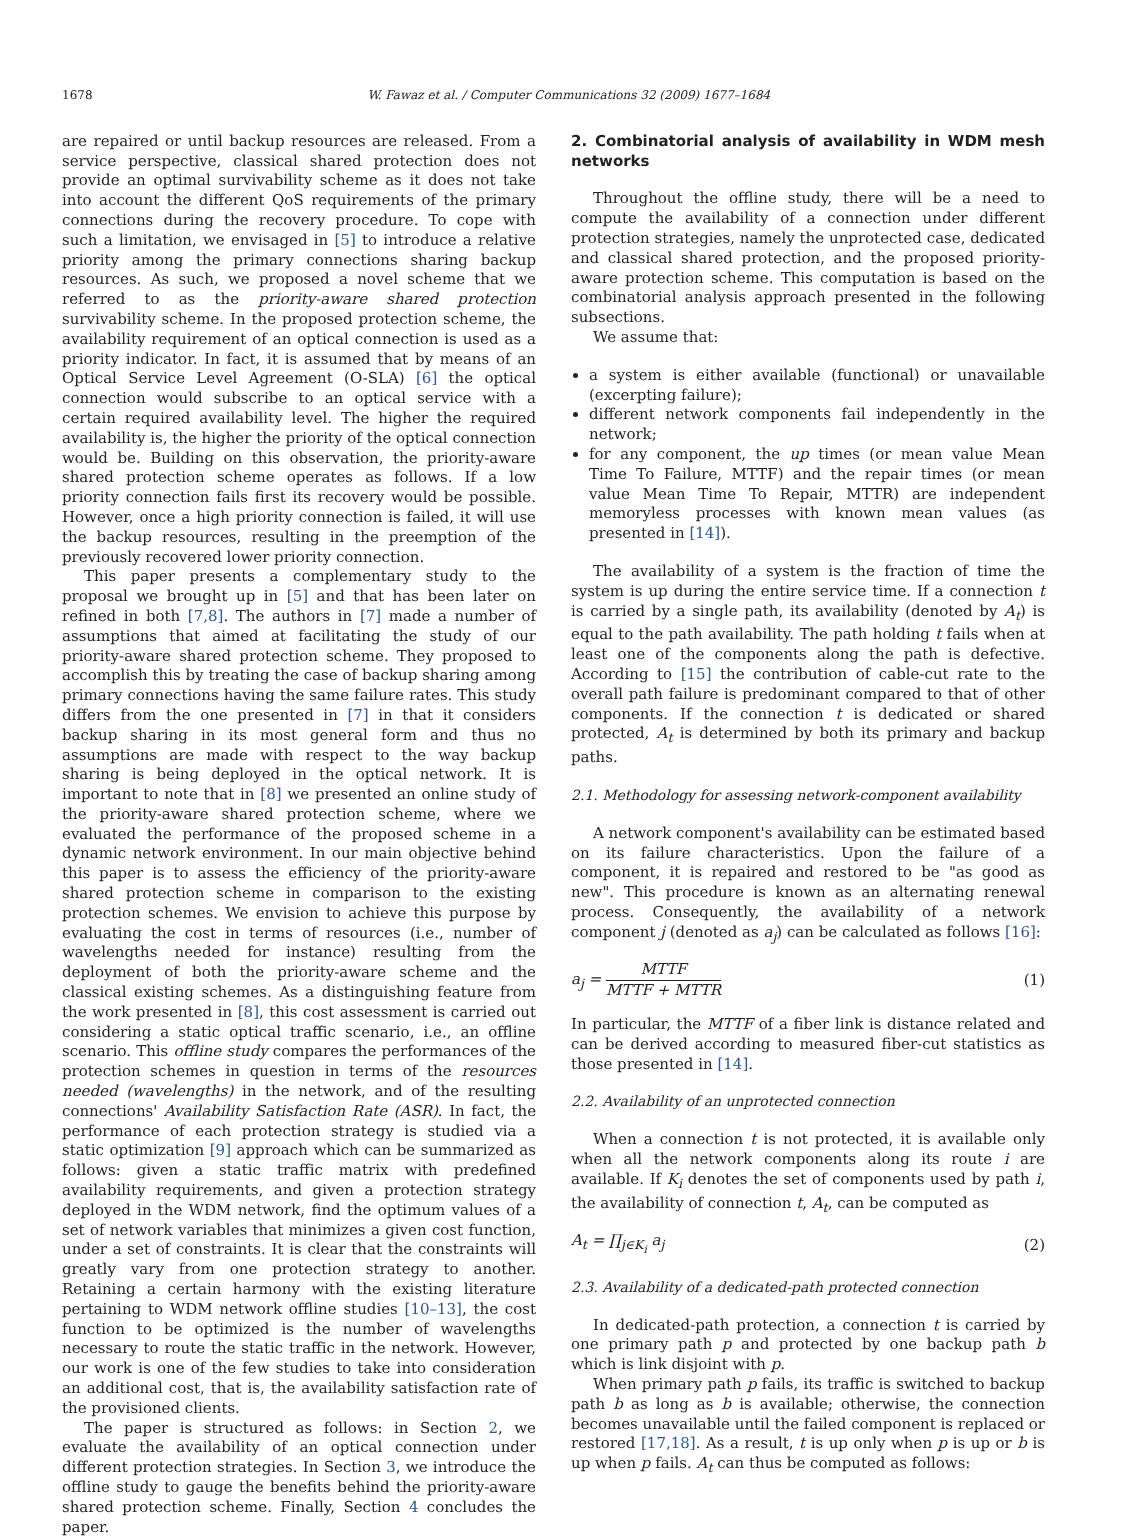1678 W. Fawaz et al. / Computer Communications 32 (2009) 1677–1684
are repaired or until backup resources are released. From a service perspective, classical shared protection does not provide an optimal survivability scheme as it does not take into account the different QoS requirements of the primary connections during the recovery procedure. To cope with such a limitation, we envisaged in [5] to introduce a relative priority among the primary connections sharing backup resources. As such, we proposed a novel scheme that we referred to as the priority-aware shared protection survivability scheme. In the proposed protection scheme, the availability requirement of an optical connection is used as a priority indicator. In fact, it is assumed that by means of an Optical Service Level Agreement (O-SLA) [6] the optical connection would subscribe to an optical service with a certain required availability level. The higher the required availability is, the higher the priority of the optical connection would be. Building on this observation, the priority-aware shared protection scheme operates as follows. If a low priority connection fails first its recovery would be possible. However, once a high priority connection is failed, it will use the backup resources, resulting in the preemption of the previously recovered lower priority connection.
This paper presents a complementary study to the proposal we brought up in [5] and that has been later on refined in both [7,8]. The authors in [7] made a number of assumptions that aimed at facilitating the study of our priority-aware shared protection scheme. They proposed to accomplish this by treating the case of backup sharing among primary connections having the same failure rates. This study differs from the one presented in [7] in that it considers backup sharing in its most general form and thus no assumptions are made with respect to the way backup sharing is being deployed in the optical network. It is important to note that in [8] we presented an online study of the priority-aware shared protection scheme, where we evaluated the performance of the proposed scheme in a dynamic network environment. In our main objective behind this paper is to assess the efficiency of the priority-aware shared protection scheme in comparison to the existing protection schemes. We envision to achieve this purpose by evaluating the cost in terms of resources (i.e., number of wavelengths needed for instance) resulting from the deployment of both the priority-aware scheme and the classical existing schemes. As a distinguishing feature from the work presented in [8], this cost assessment is carried out considering a static optical traffic scenario, i.e., an offline scenario. This offline study compares the performances of the protection schemes in question in terms of the resources needed (wavelengths) in the network, and of the resulting connections' Availability Satisfaction Rate (ASR). In fact, the performance of each protection strategy is studied via a static optimization [9] approach which can be summarized as follows: given a static traffic matrix with predefined availability requirements, and given a protection strategy deployed in the WDM network, find the optimum values of a set of network variables that minimizes a given cost function, under a set of constraints. It is clear that the constraints will greatly vary from one protection strategy to another. Retaining a certain harmony with the existing literature pertaining to WDM network offline studies [10–13], the cost function to be optimized is the number of wavelengths necessary to route the static traffic in the network. However, our work is one of the few studies to take into consideration an additional cost, that is, the availability satisfaction rate of the provisioned clients.
The paper is structured as follows: in Section 2, we evaluate the availability of an optical connection under different protection strategies. In Section 3, we introduce the offline study to gauge the benefits behind the priority-aware shared protection scheme. Finally, Section 4 concludes the paper.
2. Combinatorial analysis of availability in WDM mesh networks
Throughout the offline study, there will be a need to compute the availability of a connection under different protection strategies, namely the unprotected case, dedicated and classical shared protection, and the proposed priority-aware protection scheme. This computation is based on the combinatorial analysis approach presented in the following subsections.
We assume that:
a system is either available (functional) or unavailable (excerpting failure);
different network components fail independently in the network;
for any component, the up times (or mean value Mean Time To Failure, MTTF) and the repair times (or mean value Mean Time To Repair, MTTR) are independent memoryless processes with known mean values (as presented in [14]).
The availability of a system is the fraction of time the system is up during the entire service time. If a connection t is carried by a single path, its availability (denoted by A<sub>t</sub>) is equal to the path availability. The path holding t fails when at least one of the components along the path is defective. According to [15] the contribution of cable-cut rate to the overall path failure is predominant compared to that of other components. If the connection t is dedicated or shared protected, A<sub>t</sub> is determined by both its primary and backup paths.
2.1. Methodology for assessing network-component availability
A network component's availability can be estimated based on its failure characteristics. Upon the failure of a component, it is repaired and restored to be "as good as new". This procedure is known as an alternating renewal process. Consequently, the availability of a network component j (denoted as a<sub>j</sub>) can be calculated as follows [16]:
a<sub>j</sub> = MTTF MTTF + MTTR (1)
In particular, the MTTF of a fiber link is distance related and can be derived according to measured fiber-cut statistics as those presented in [14].
2.2. Availability of an unprotected connection
When a connection t is not protected, it is available only when all the network components along its route i are available. If K<sub>i</sub> denotes the set of components used by path i, the availability of connection t, A<sub>t</sub>, can be computed as
A<sub>t</sub> = ∏<sub>j∈K<sub>i</sub></sub> a<sub>j</sub> (2)
2.3. Availability of a dedicated-path protected connection
In dedicated-path protection, a connection t is carried by one primary path p and protected by one backup path b which is link disjoint with p.
When primary path p fails, its traffic is switched to backup path b as long as b is available; otherwise, the connection becomes unavailable until the failed component is replaced or restored [17,18]. As a result, t is up only when p is up or b is up when p fails. A<sub>t</sub> can thus be computed as follows: